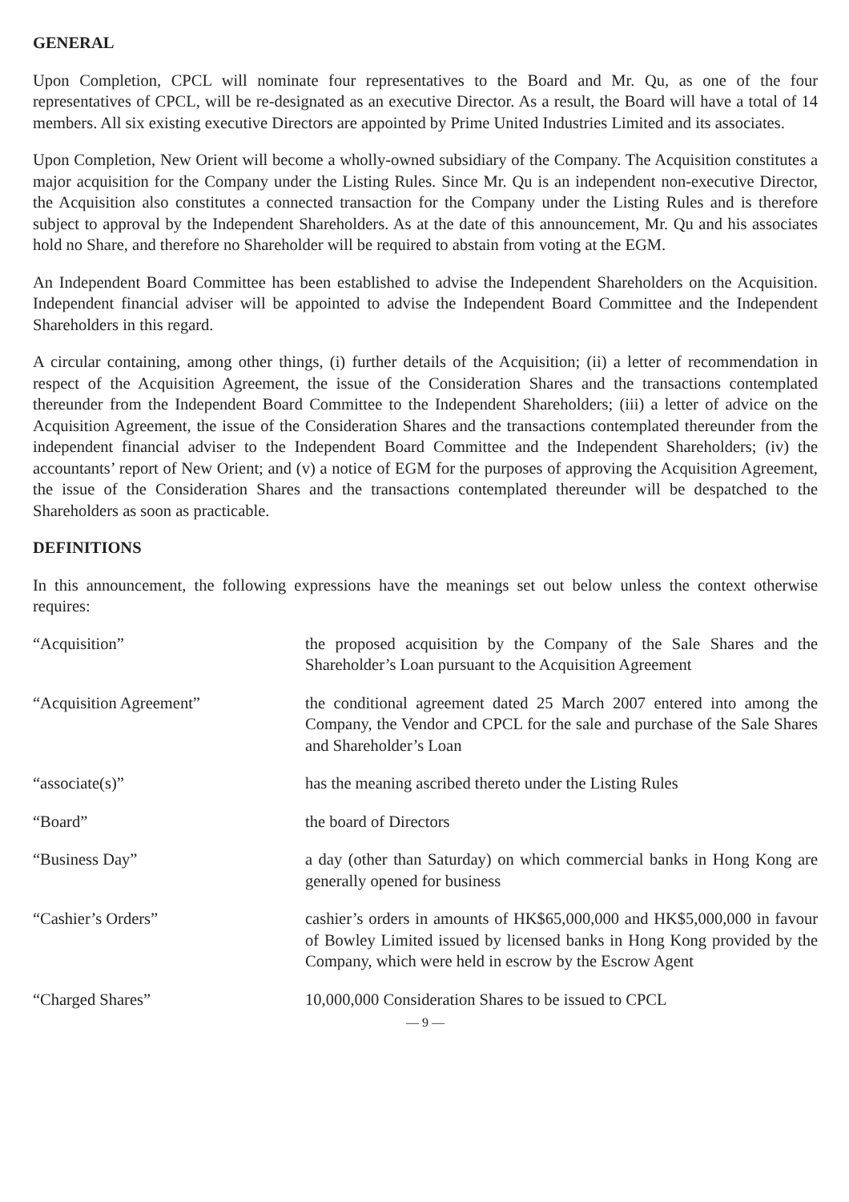GENERAL
Upon Completion, CPCL will nominate four representatives to the Board and Mr. Qu, as one of the four representatives of CPCL, will be re-designated as an executive Director. As a result, the Board will have a total of 14 members. All six existing executive Directors are appointed by Prime United Industries Limited and its associates.
Upon Completion, New Orient will become a wholly-owned subsidiary of the Company. The Acquisition constitutes a major acquisition for the Company under the Listing Rules. Since Mr. Qu is an independent non-executive Director, the Acquisition also constitutes a connected transaction for the Company under the Listing Rules and is therefore subject to approval by the Independent Shareholders. As at the date of this announcement, Mr. Qu and his associates hold no Share, and therefore no Shareholder will be required to abstain from voting at the EGM.
An Independent Board Committee has been established to advise the Independent Shareholders on the Acquisition. Independent financial adviser will be appointed to advise the Independent Board Committee and the Independent Shareholders in this regard.
A circular containing, among other things, (i) further details of the Acquisition; (ii) a letter of recommendation in respect of the Acquisition Agreement, the issue of the Consideration Shares and the transactions contemplated thereunder from the Independent Board Committee to the Independent Shareholders; (iii) a letter of advice on the Acquisition Agreement, the issue of the Consideration Shares and the transactions contemplated thereunder from the independent financial adviser to the Independent Board Committee and the Independent Shareholders; (iv) the accountants’ report of New Orient; and (v) a notice of EGM for the purposes of approving the Acquisition Agreement, the issue of the Consideration Shares and the transactions contemplated thereunder will be despatched to the Shareholders as soon as practicable.
DEFINITIONS
In this announcement, the following expressions have the meanings set out below unless the context otherwise requires:
| “Acquisition” | the proposed acquisition by the Company of the Sale Shares and the Shareholder’s Loan pursuant to the Acquisition Agreement |
| “Acquisition Agreement” | the conditional agreement dated 25 March 2007 entered into among the Company, the Vendor and CPCL for the sale and purchase of the Sale Shares and Shareholder’s Loan |
| “associate(s)” | has the meaning ascribed thereto under the Listing Rules |
| “Board” | the board of Directors |
| “Business Day” | a day (other than Saturday) on which commercial banks in Hong Kong are generally opened for business |
| “Cashier’s Orders” | cashier’s orders in amounts of HK$65,000,000 and HK$5,000,000 in favour of Bowley Limited issued by licensed banks in Hong Kong provided by the Company, which were held in escrow by the Escrow Agent |
| “Charged Shares” | 10,000,000 Consideration Shares to be issued to CPCL |
— 9 —